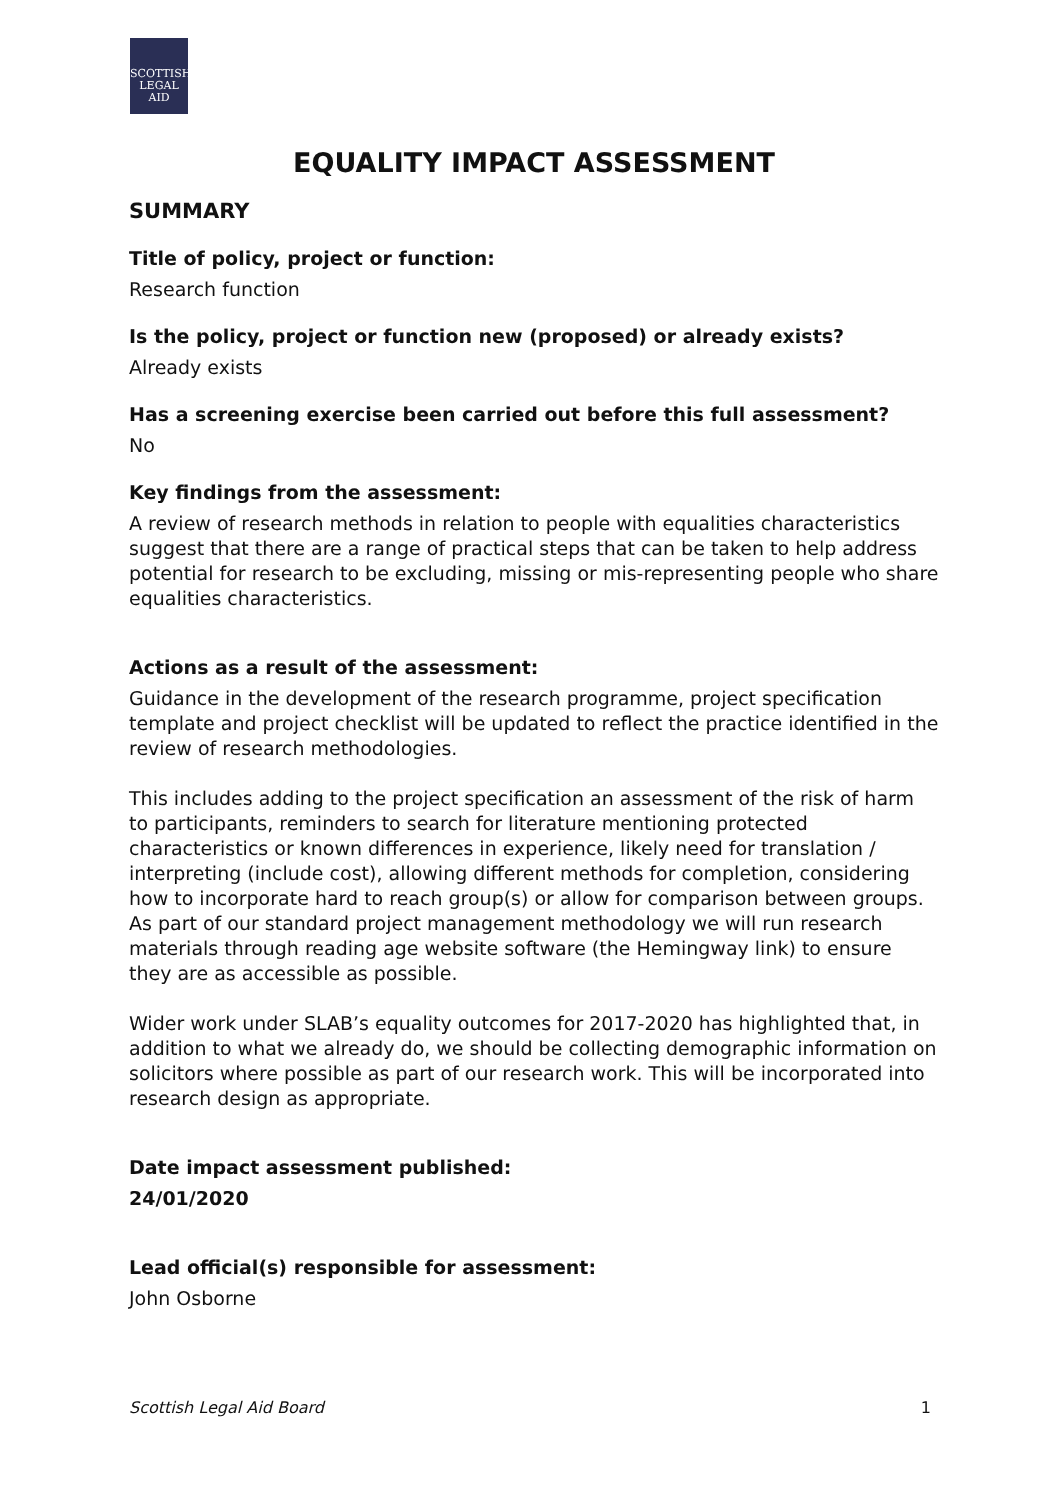SCOTTISH
LEGAL
AID
EQUALITY IMPACT ASSESSMENT
SUMMARY
Title of policy, project or function:
Research function
Is the policy, project or function new (proposed) or already exists?
Already exists
Has a screening exercise been carried out before this full assessment?
No
Key findings from the assessment:
A review of research methods in relation to people with equalities characteristics suggest that there are a range of practical steps that can be taken to help address potential for research to be excluding, missing or mis-representing people who share equalities characteristics.
Actions as a result of the assessment:
Guidance in the development of the research programme, project specification template and project checklist will be updated to reflect the practice identified in the review of research methodologies.
This includes adding to the project specification an assessment of the risk of harm to participants, reminders to search for literature mentioning protected characteristics or known differences in experience, likely need for translation / interpreting (include cost), allowing different methods for completion, considering how to incorporate hard to reach group(s) or allow for comparison between groups. As part of our standard project management methodology we will run research materials through reading age website software (the Hemingway link) to ensure they are as accessible as possible.
Wider work under SLAB’s equality outcomes for 2017-2020 has highlighted that, in addition to what we already do, we should be collecting demographic information on solicitors where possible as part of our research work. This will be incorporated into research design as appropriate.
Date impact assessment published:
24/01/2020
Lead official(s) responsible for assessment:
John Osborne
Scottish Legal Aid Board 1